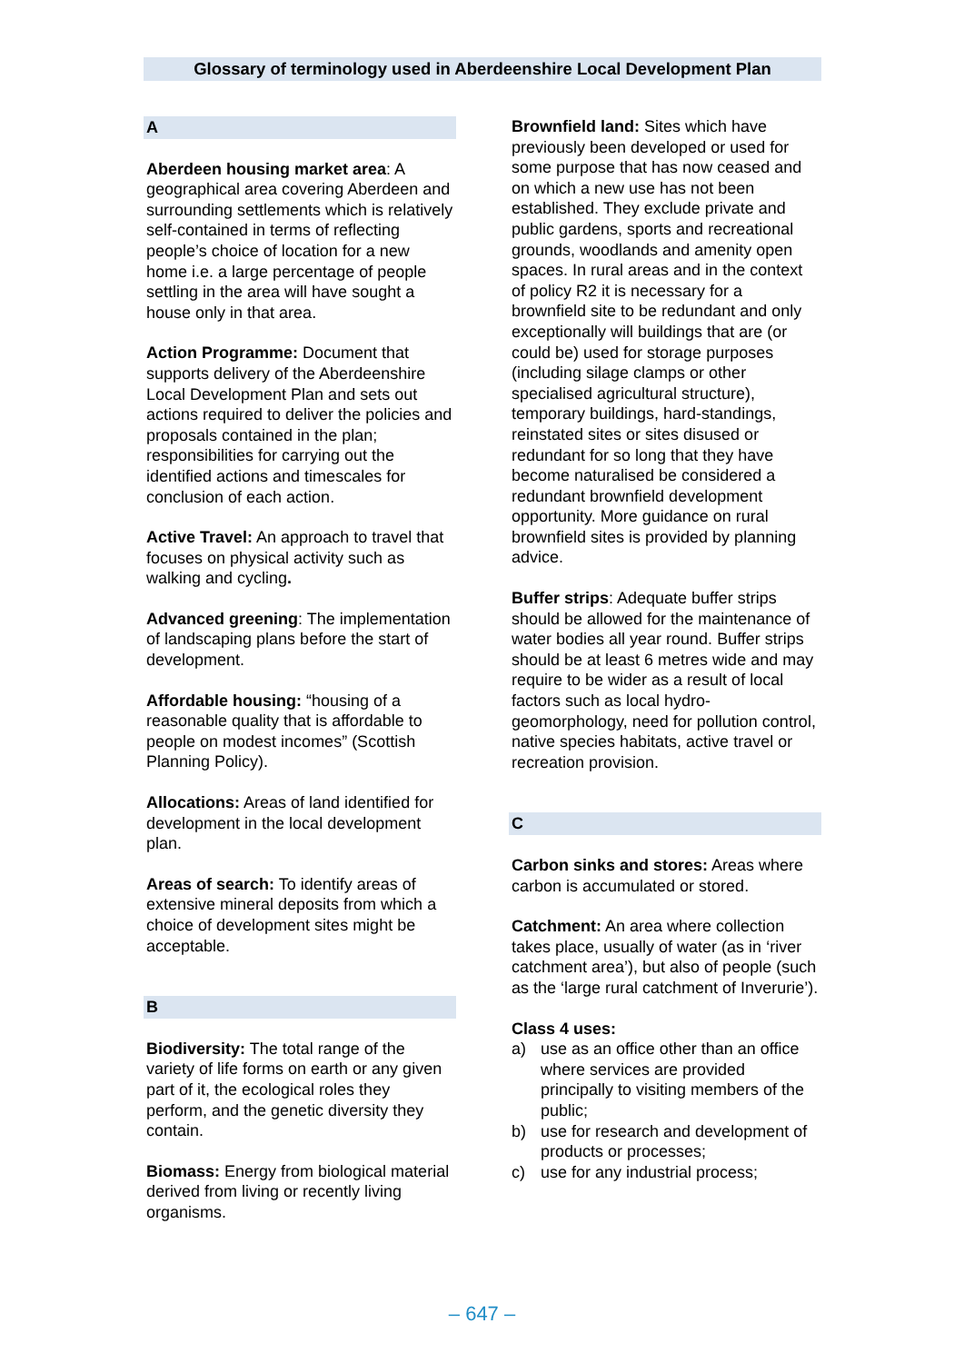Glossary of terminology used in Aberdeenshire Local Development Plan
A
Aberdeen housing market area: A geographical area covering Aberdeen and surrounding settlements which is relatively self-contained in terms of reflecting people’s choice of location for a new home i.e. a large percentage of people settling in the area will have sought a house only in that area.
Action Programme: Document that supports delivery of the Aberdeenshire Local Development Plan and sets out actions required to deliver the policies and proposals contained in the plan; responsibilities for carrying out the identified actions and timescales for conclusion of each action.
Active Travel: An approach to travel that focuses on physical activity such as walking and cycling.
Advanced greening: The implementation of landscaping plans before the start of development.
Affordable housing: “housing of a reasonable quality that is affordable to people on modest incomes” (Scottish Planning Policy).
Allocations: Areas of land identified for development in the local development plan.
Areas of search: To identify areas of extensive mineral deposits from which a choice of development sites might be acceptable.
B
Biodiversity: The total range of the variety of life forms on earth or any given part of it, the ecological roles they perform, and the genetic diversity they contain.
Biomass: Energy from biological material derived from living or recently living organisms.
Brownfield land: Sites which have previously been developed or used for some purpose that has now ceased and on which a new use has not been established. They exclude private and public gardens, sports and recreational grounds, woodlands and amenity open spaces. In rural areas and in the context of policy R2 it is necessary for a brownfield site to be redundant and only exceptionally will buildings that are (or could be) used for storage purposes (including silage clamps or other specialised agricultural structure), temporary buildings, hard-standings, reinstated sites or sites disused or redundant for so long that they have become naturalised be considered a redundant brownfield development opportunity. More guidance on rural brownfield sites is provided by planning advice.
Buffer strips: Adequate buffer strips should be allowed for the maintenance of water bodies all year round. Buffer strips should be at least 6 metres wide and may require to be wider as a result of local factors such as local hydro-geomorphology, need for pollution control, native species habitats, active travel or recreation provision.
C
Carbon sinks and stores: Areas where carbon is accumulated or stored.
Catchment: An area where collection takes place, usually of water (as in ‘river catchment area’), but also of people (such as the ‘large rural catchment of Inverurie’).
Class 4 uses:
a) use as an office other than an office where services are provided principally to visiting members of the public;
b) use for research and development of products or processes;
c) use for any industrial process;
– 647 –